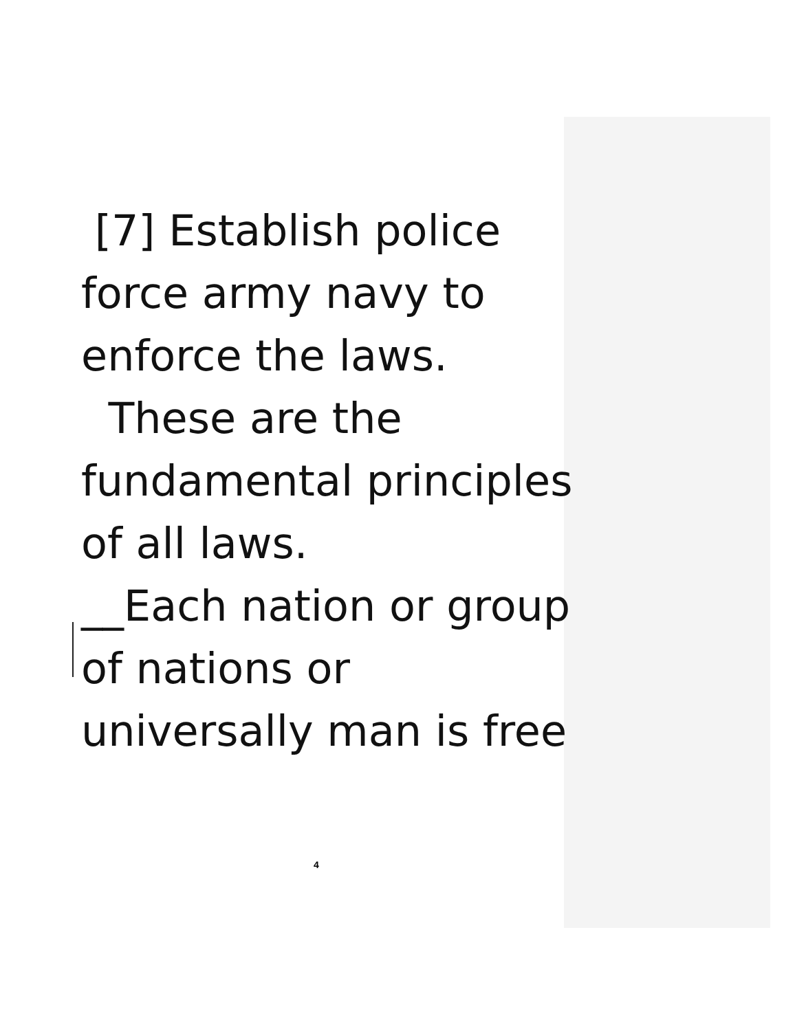[7] Establish police
force army navy to
enforce the laws.
These are the
fundamental principles
of all laws.
__Each nation or group
of nations or
universally man is free
4